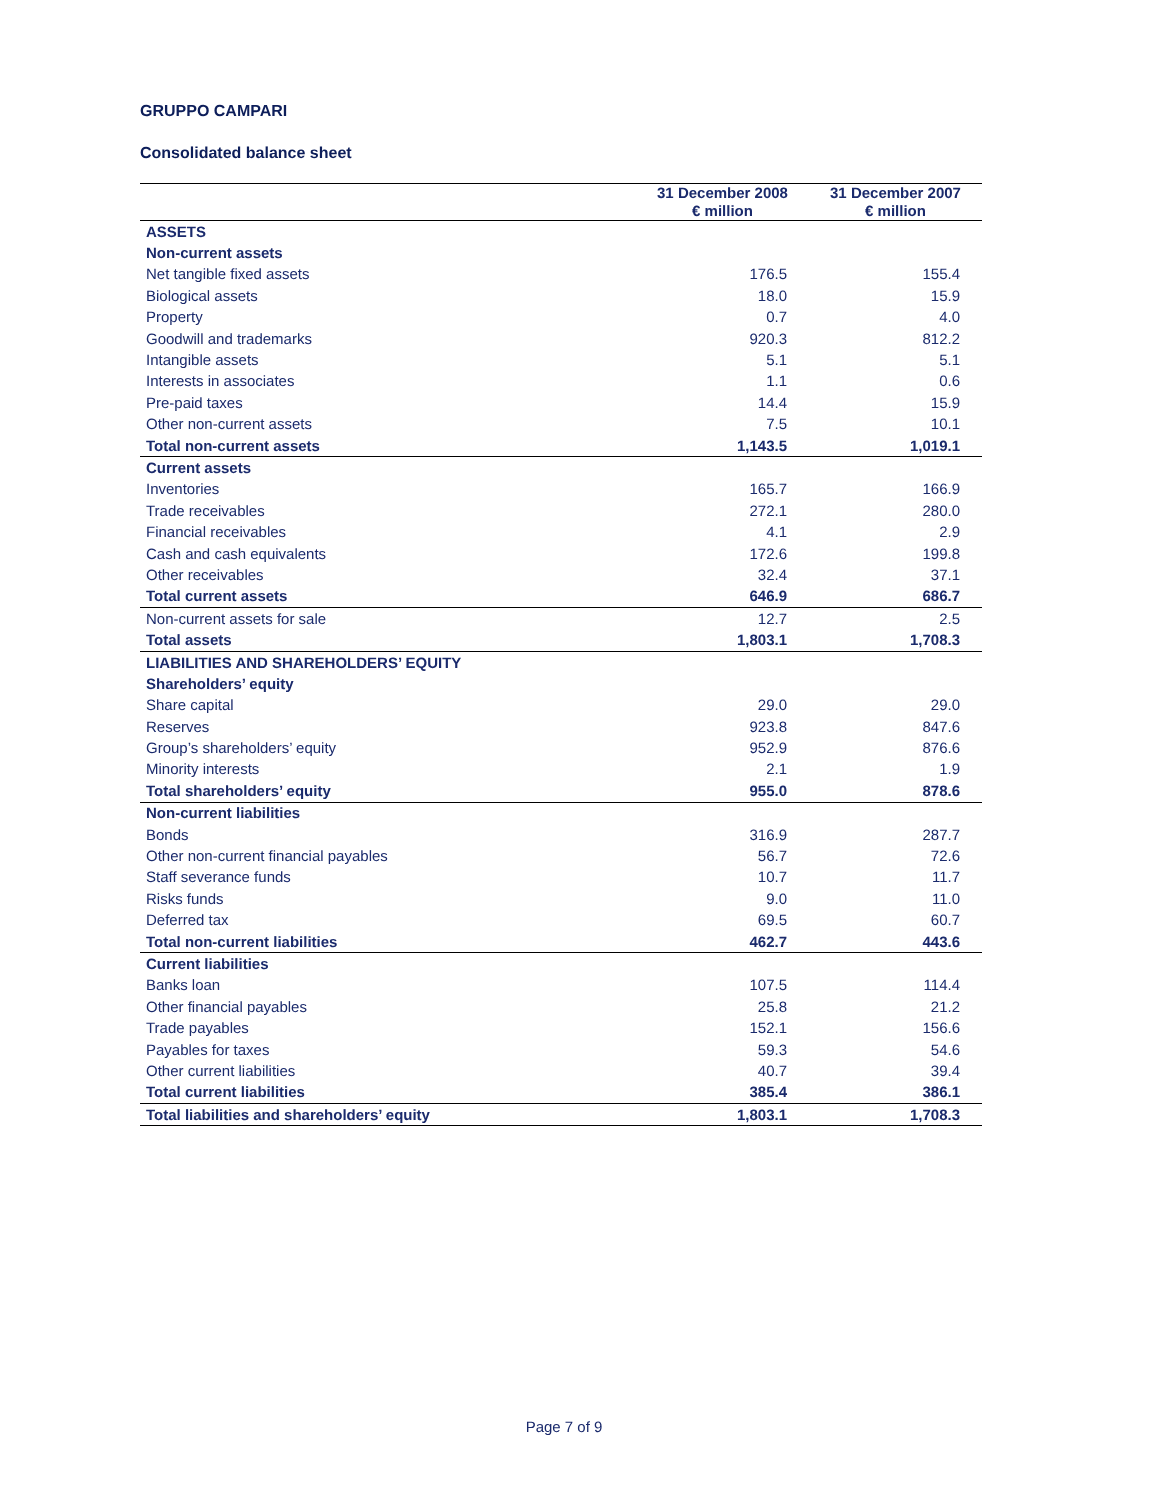GRUPPO CAMPARI
Consolidated balance sheet
| | 31 December 2008 € million | 31 December 2007 € million |
| --- | --- | --- |
| ASSETS | | |
| Non-current assets | | |
| Net tangible fixed assets | 176.5 | 155.4 |
| Biological assets | 18.0 | 15.9 |
| Property | 0.7 | 4.0 |
| Goodwill and trademarks | 920.3 | 812.2 |
| Intangible assets | 5.1 | 5.1 |
| Interests in associates | 1.1 | 0.6 |
| Pre-paid taxes | 14.4 | 15.9 |
| Other non-current assets | 7.5 | 10.1 |
| Total non-current assets | 1,143.5 | 1,019.1 |
| Current assets | | |
| Inventories | 165.7 | 166.9 |
| Trade receivables | 272.1 | 280.0 |
| Financial receivables | 4.1 | 2.9 |
| Cash and cash equivalents | 172.6 | 199.8 |
| Other receivables | 32.4 | 37.1 |
| Total current assets | 646.9 | 686.7 |
| Non-current assets for sale | 12.7 | 2.5 |
| Total assets | 1,803.1 | 1,708.3 |
| LIABILITIES AND SHAREHOLDERS’ EQUITY | | |
| Shareholders’ equity | | |
| Share capital | 29.0 | 29.0 |
| Reserves | 923.8 | 847.6 |
| Group’s shareholders’ equity | 952.9 | 876.6 |
| Minority interests | 2.1 | 1.9 |
| Total shareholders’ equity | 955.0 | 878.6 |
| Non-current liabilities | | |
| Bonds | 316.9 | 287.7 |
| Other non-current financial payables | 56.7 | 72.6 |
| Staff severance funds | 10.7 | 11.7 |
| Risks funds | 9.0 | 11.0 |
| Deferred tax | 69.5 | 60.7 |
| Total non-current liabilities | 462.7 | 443.6 |
| Current liabilities | | |
| Banks loan | 107.5 | 114.4 |
| Other financial payables | 25.8 | 21.2 |
| Trade payables | 152.1 | 156.6 |
| Payables for taxes | 59.3 | 54.6 |
| Other current liabilities | 40.7 | 39.4 |
| Total current liabilities | 385.4 | 386.1 |
| Total liabilities and shareholders’ equity | 1,803.1 | 1,708.3 |
Page 7 of 9